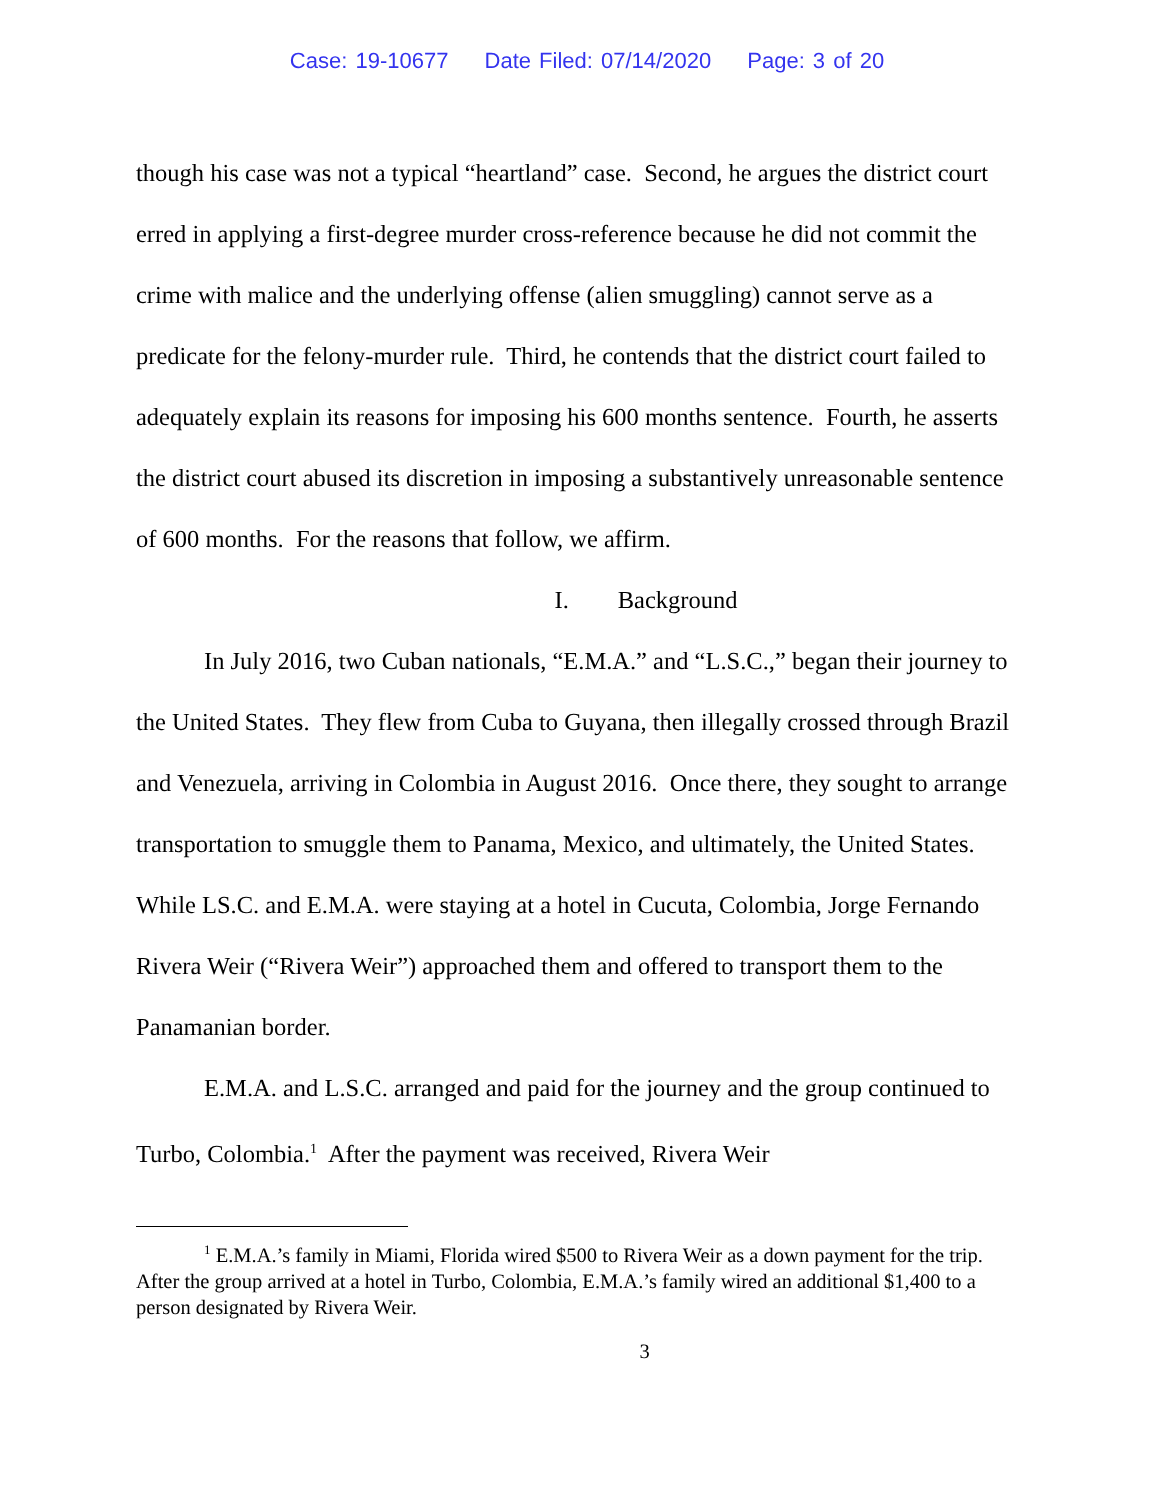Case: 19-10677 Date Filed: 07/14/2020 Page: 3 of 20
though his case was not a typical “heartland” case. Second, he argues the district court erred in applying a first-degree murder cross-reference because he did not commit the crime with malice and the underlying offense (alien smuggling) cannot serve as a predicate for the felony-murder rule. Third, he contends that the district court failed to adequately explain its reasons for imposing his 600 months sentence. Fourth, he asserts the district court abused its discretion in imposing a substantively unreasonable sentence of 600 months. For the reasons that follow, we affirm.
I. Background
In July 2016, two Cuban nationals, “E.M.A.” and “L.S.C.,” began their journey to the United States. They flew from Cuba to Guyana, then illegally crossed through Brazil and Venezuela, arriving in Colombia in August 2016. Once there, they sought to arrange transportation to smuggle them to Panama, Mexico, and ultimately, the United States. While LS.C. and E.M.A. were staying at a hotel in Cucuta, Colombia, Jorge Fernando Rivera Weir (“Rivera Weir”) approached them and offered to transport them to the Panamanian border.
E.M.A. and L.S.C. arranged and paid for the journey and the group continued to Turbo, Colombia.<sup>1</sup> After the payment was received, Rivera Weir
<sup>1</sup> E.M.A.’s family in Miami, Florida wired $500 to Rivera Weir as a down payment for the trip. After the group arrived at a hotel in Turbo, Colombia, E.M.A.’s family wired an additional $1,400 to a person designated by Rivera Weir.
3